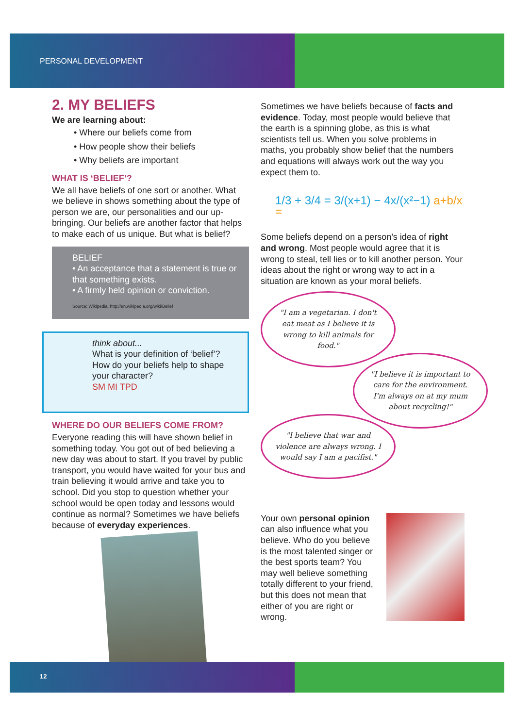PERSONAL DEVELOPMENT
2. MY BELIEFS
We are learning about:
• Where our beliefs come from
• How people show their beliefs
• Why beliefs are important
WHAT IS ‘BELIEF’?
We all have beliefs of one sort or another. What we believe in shows something about the type of person we are, our personalities and our up-bringing. Our beliefs are another factor that helps to make each of us unique. But what is belief?
BELIEF
• An acceptance that a statement is true or that something exists.
• A firmly held opinion or conviction.
Source: Wikipedia, http://en.wikipedia.org/wiki/Belief
think about...
What is your definition of ‘belief’?
How do your beliefs help to shape your character?
SM MI TPD
WHERE DO OUR BELIEFS COME FROM?
Everyone reading this will have shown belief in something today. You got out of bed believing a new day was about to start. If you travel by public transport, you would have waited for your bus and train believing it would arrive and take you to school. Did you stop to question whether your school would be open today and lessons would continue as normal? Sometimes we have beliefs because of everyday experiences.
Sometimes we have beliefs because of facts and evidence. Today, most people would believe that the earth is a spinning globe, as this is what scientists tell us. When you solve problems in maths, you probably show belief that the numbers and equations will always work out the way you expect them to.
1/3 + 3/4 = 3/(x+1) − 4x/(x²−1) a+b/x =
Some beliefs depend on a person’s idea of right and wrong. Most people would agree that it is wrong to steal, tell lies or to kill another person. Your ideas about the right or wrong way to act in a situation are known as your moral beliefs.
"I am a vegetarian. I don't eat meat as I believe it is wrong to kill animals for food."
"I believe it is important to care for the environment. I'm always on at my mum about recycling!"
"I believe that war and violence are always wrong. I would say I am a pacifist."
Your own personal opinion can also influence what you believe. Who do you believe is the most talented singer or the best sports team? You may well believe something totally different to your friend, but this does not mean that either of you are right or wrong.
12